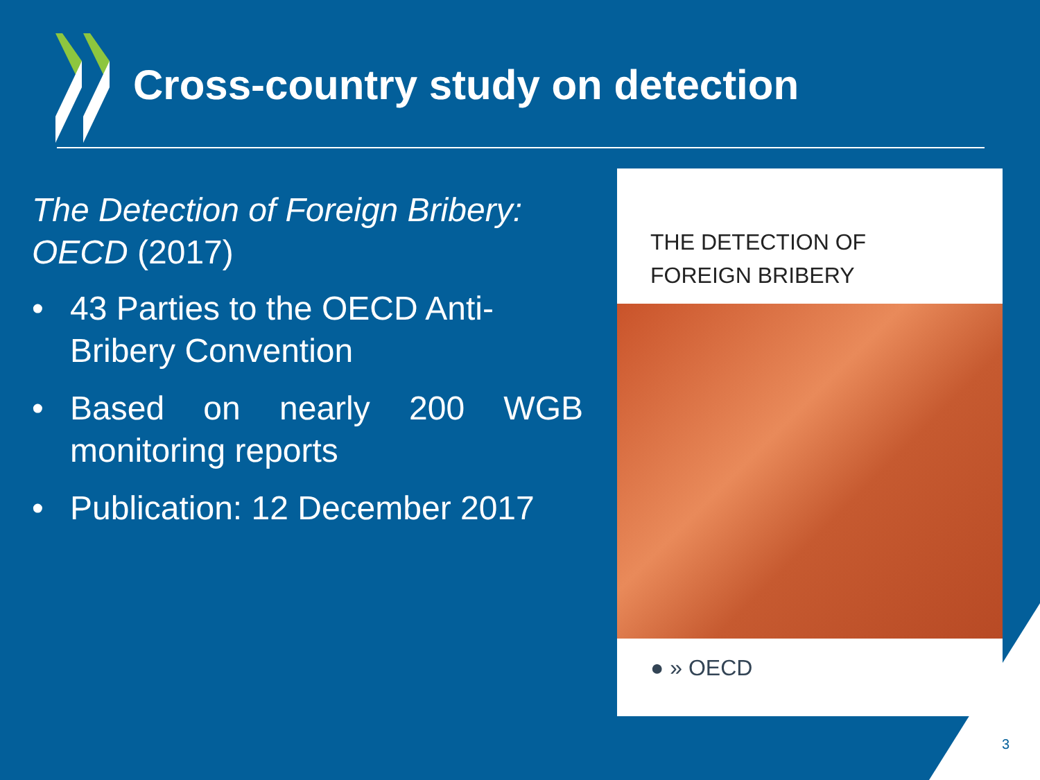Cross-country study on detection
The Detection of Foreign Bribery: OECD (2017)
• 43 Parties to the OECD Anti-Bribery Convention
• Based on nearly 200 WGB monitoring reports
• Publication: 12 December 2017
THE DETECTION OF
FOREIGN BRIBERY
● » OECD
3